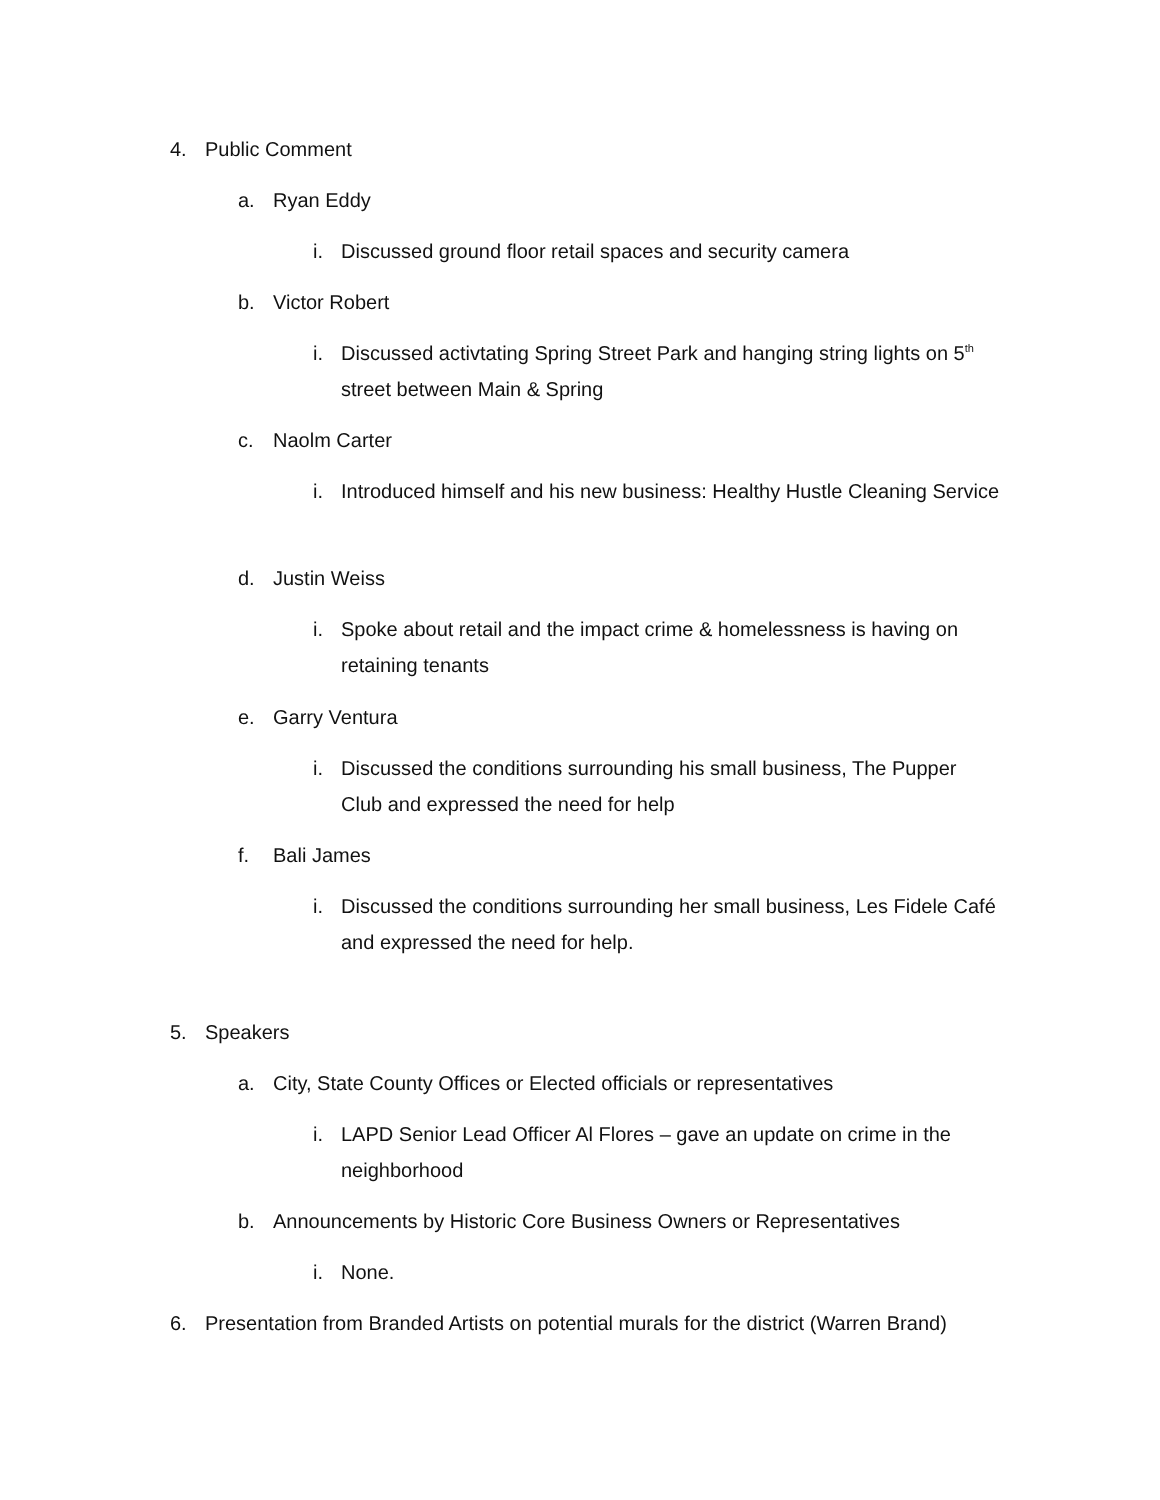4. Public Comment
a. Ryan Eddy
i. Discussed ground floor retail spaces and security camera
b. Victor Robert
i. Discussed activtating Spring Street Park and hanging string lights on 5<sup>th</sup> street between Main & Spring
c. Naolm Carter
i. Introduced himself and his new business: Healthy Hustle Cleaning Service
d. Justin Weiss
i. Spoke about retail and the impact crime & homelessness is having on retaining tenants
e. Garry Ventura
i. Discussed the conditions surrounding his small business, The Pupper Club and expressed the need for help
f. Bali James
i. Discussed the conditions surrounding her small business, Les Fidele Café and expressed the need for help.
5. Speakers
a. City, State County Offices or Elected officials or representatives
i. LAPD Senior Lead Officer Al Flores – gave an update on crime in the neighborhood
b. Announcements by Historic Core Business Owners or Representatives
i. None.
6. Presentation from Branded Artists on potential murals for the district (Warren Brand)